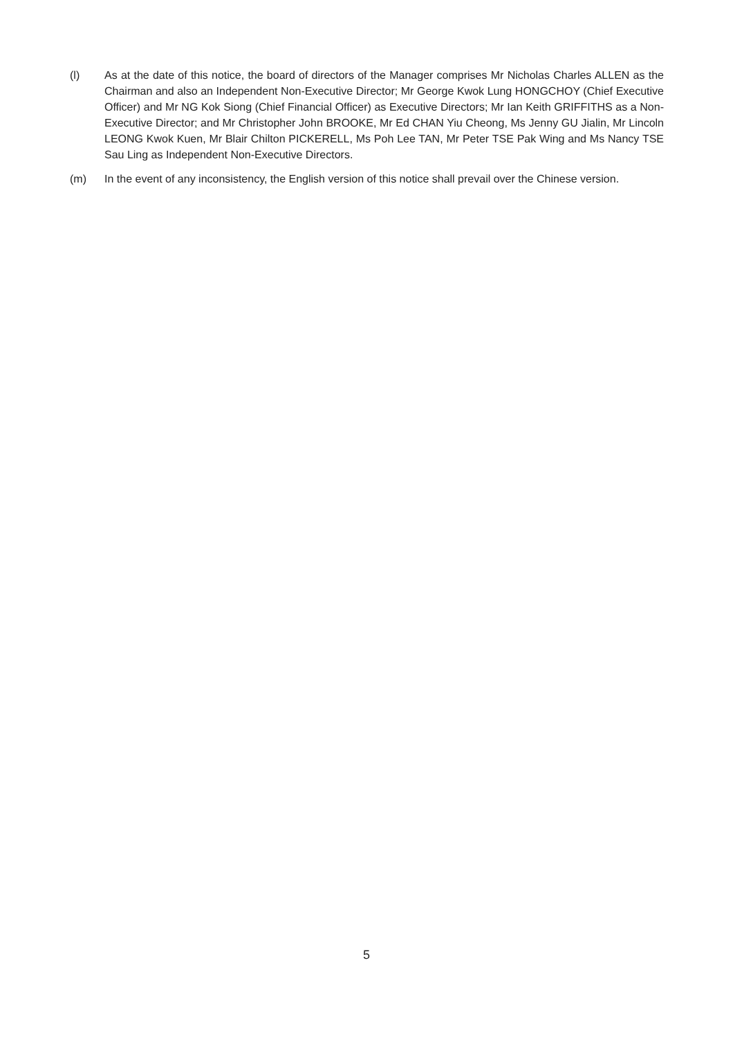(l) As at the date of this notice, the board of directors of the Manager comprises Mr Nicholas Charles ALLEN as the Chairman and also an Independent Non-Executive Director; Mr George Kwok Lung HONGCHOY (Chief Executive Officer) and Mr NG Kok Siong (Chief Financial Officer) as Executive Directors; Mr Ian Keith GRIFFITHS as a Non-Executive Director; and Mr Christopher John BROOKE, Mr Ed CHAN Yiu Cheong, Ms Jenny GU Jialin, Mr Lincoln LEONG Kwok Kuen, Mr Blair Chilton PICKERELL, Ms Poh Lee TAN, Mr Peter TSE Pak Wing and Ms Nancy TSE Sau Ling as Independent Non-Executive Directors.
(m) In the event of any inconsistency, the English version of this notice shall prevail over the Chinese version.
5